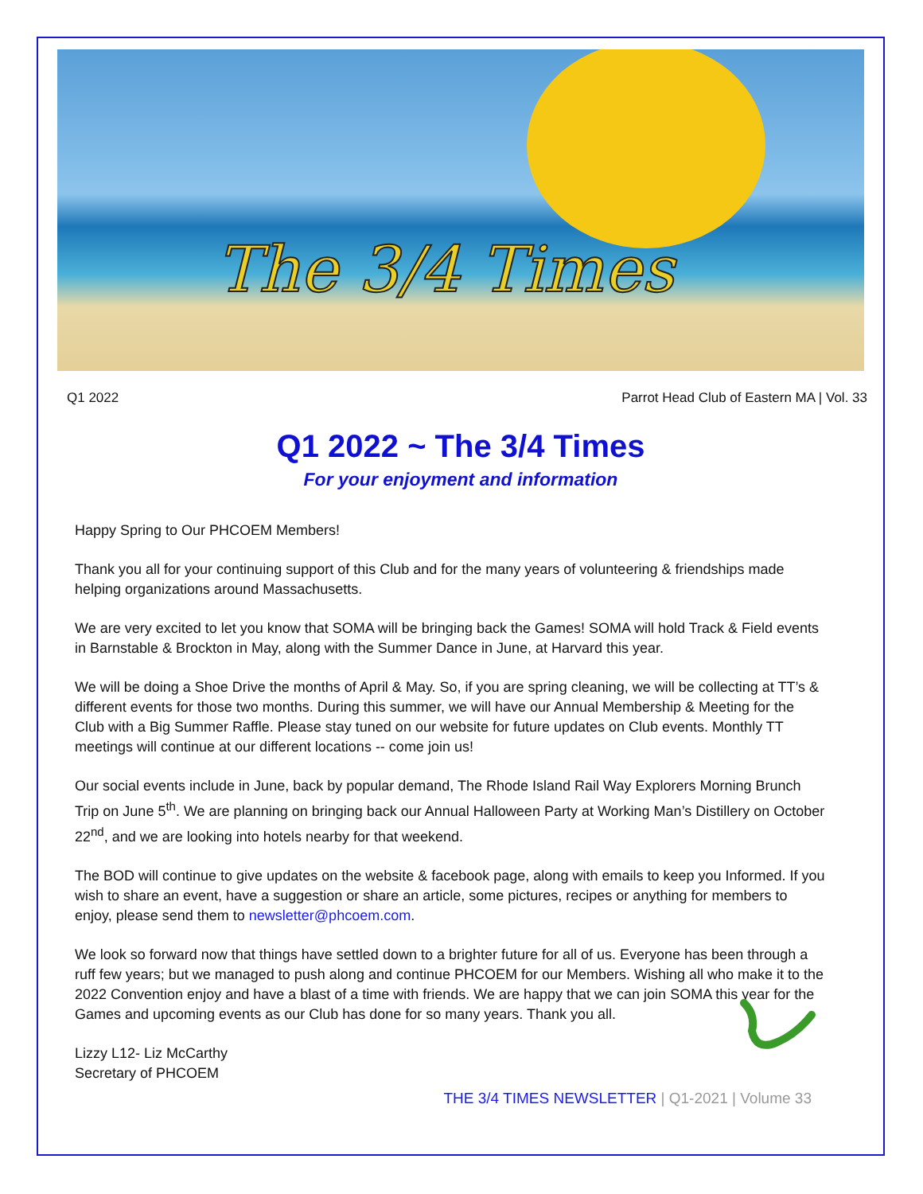The 3/4 Times
Q1 2022 Parrot Head Club of Eastern MA | Vol. 33
Q1 2022 ~ The 3/4 Times
For your enjoyment and information
Happy Spring to Our PHCOEM Members!
Thank you all for your continuing support of this Club and for the many years of volunteering & friendships made helping organizations around Massachusetts.
We are very excited to let you know that SOMA will be bringing back the Games! SOMA will hold Track & Field events in Barnstable & Brockton in May, along with the Summer Dance in June, at Harvard this year.
We will be doing a Shoe Drive the months of April & May. So, if you are spring cleaning, we will be collecting at TT’s & different events for those two months. During this summer, we will have our Annual Membership & Meeting for the Club with a Big Summer Raffle. Please stay tuned on our website for future updates on Club events. Monthly TT meetings will continue at our different locations -- come join us!
Our social events include in June, back by popular demand, The Rhode Island Rail Way Explorers Morning Brunch Trip on June 5<sup>th</sup>. We are planning on bringing back our Annual Halloween Party at Working Man’s Distillery on October 22<sup>nd</sup>, and we are looking into hotels nearby for that weekend.
The BOD will continue to give updates on the website & facebook page, along with emails to keep you Informed. If you wish to share an event, have a suggestion or share an article, some pictures, recipes or anything for members to enjoy, please send them to newsletter@phcoem.com.
We look so forward now that things have settled down to a brighter future for all of us. Everyone has been through a ruff few years; but we managed to push along and continue PHCOEM for our Members. Wishing all who make it to the 2022 Convention enjoy and have a blast of a time with friends. We are happy that we can join SOMA this year for the Games and upcoming events as our Club has done for so many years. Thank you all.
Lizzy L12- Liz McCarthy
Secretary of PHCOEM
THE 3/4 TIMES NEWSLETTER | Q1-2021 | Volume 33